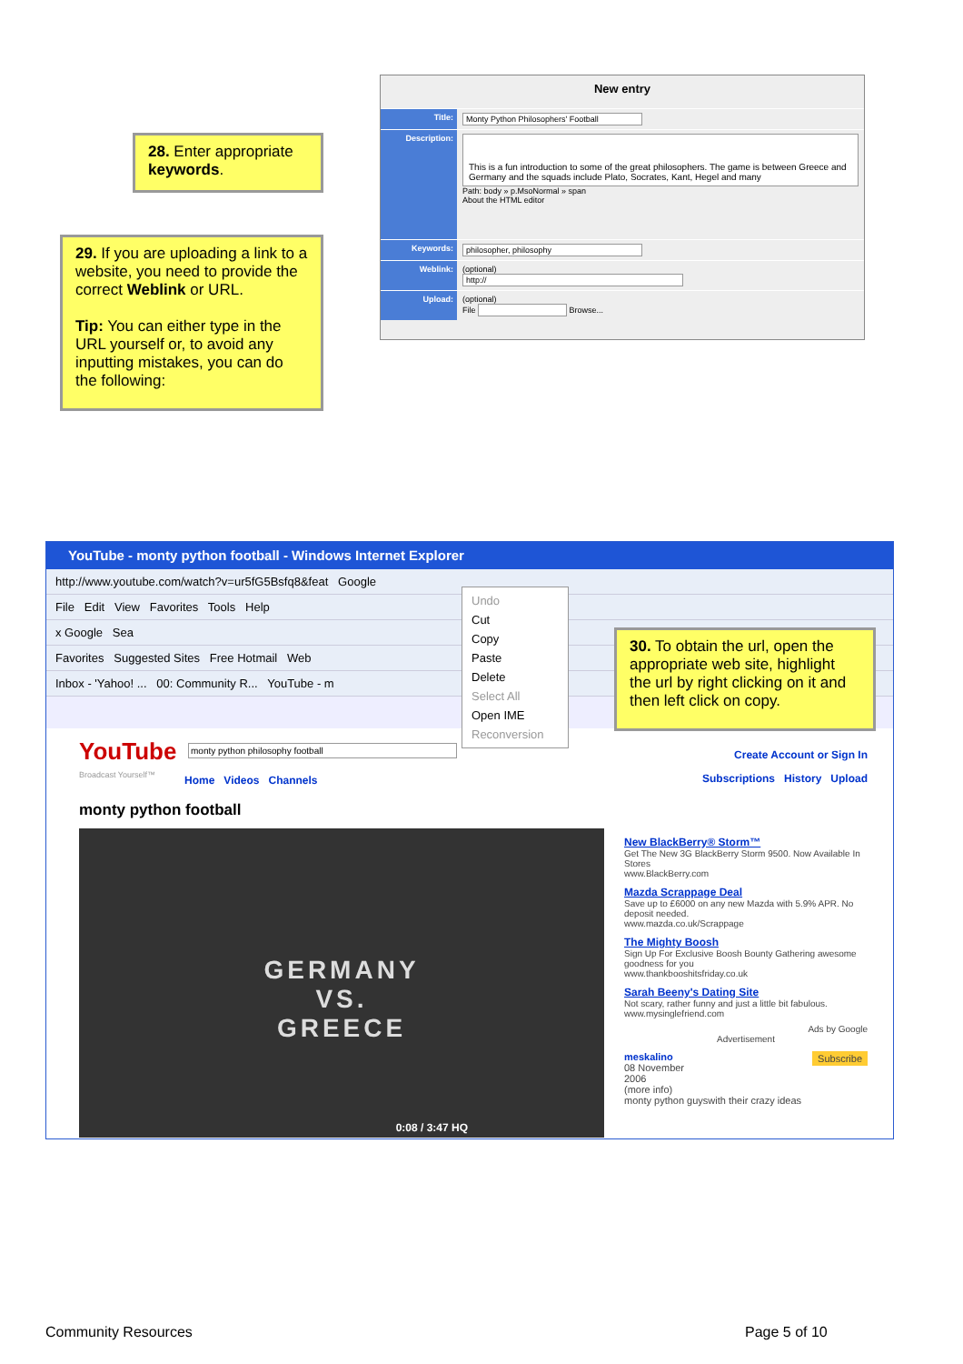28. Enter appropriate keywords.
29. If you are uploading a link to a website, you need to provide the correct Weblink or URL.
Tip: You can either type in the URL yourself or, to avoid any inputting mistakes, you can do the following:
New entry
Title: Monty Python Philosophers' Football
Description:
This is a fun introduction to some of the great philosophers. The game is between Greece and Germany and the squads include Plato, Socrates, Kant, Hegel and many
Path: body » p.MsoNormal » span
About the HTML editor
Keywords: philosopher, philosophy
Weblink: (optional)
http://
Upload: (optional)
File Browse...
YouTube - monty python football - Windows Internet Explorer
http://www.youtube.com/watch?v=ur5fG5Bsfq8&feat Google
File Edit View Favorites Tools Help
x Google Sea
Favorites Suggested Sites Free Hotmail Web
Inbox - 'Yahoo! ... 00: Community R... YouTube - m
YouTube
Broadcast Yourself™
monty python philosophy football
Home Videos Channels
Create Account or Sign In
Subscriptions History Upload
monty python football
GERMANY
VS.
GREECE
0:08 / 3:47 HQ
New BlackBerry® Storm™
Get The New 3G BlackBerry Storm 9500. Now Available In Stores
www.BlackBerry.com
Mazda Scrappage Deal
Save up to £6000 on any new Mazda with 5.9% APR. No deposit needed.
www.mazda.co.uk/Scrappage
The Mighty Boosh
Sign Up For Exclusive Boosh Bounty Gathering awesome goodness for you
www.thankbooshitsfriday.co.uk
Sarah Beeny's Dating Site
Not scary, rather funny and just a little bit fabulous.
www.mysinglefriend.com
Ads by Google
Advertisement
meskalino Subscribe
08 November
2006
(more info)
monty python guyswith their crazy ideas
Undo
Cut
Copy
Paste
Delete
Select All
Open IME
Reconversion
30. To obtain the url, open the appropriate web site, highlight the url by right clicking on it and then left click on copy.
Community Resources Page 5 of 10